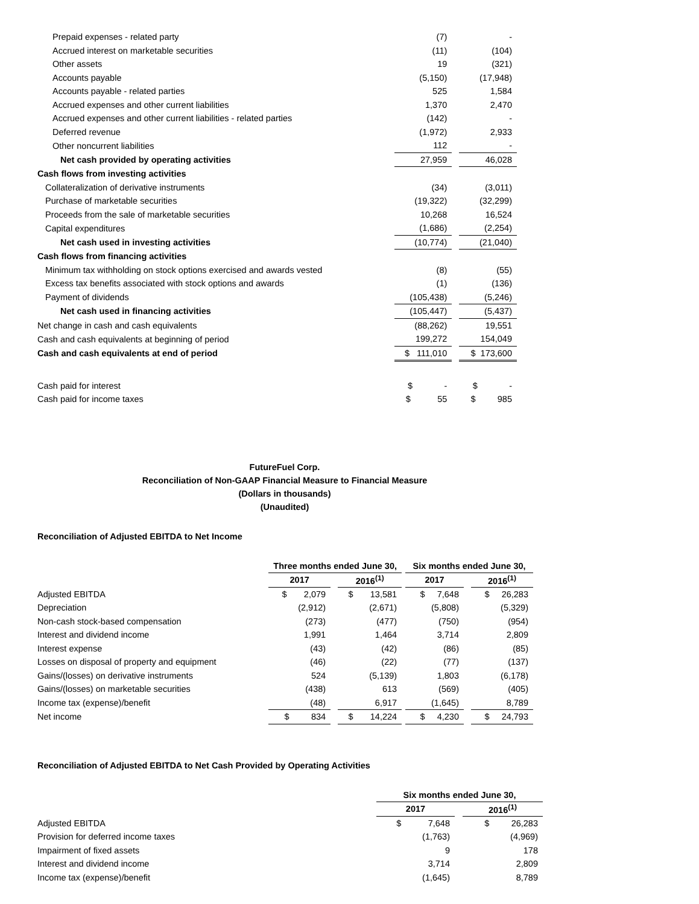| Prepaid expenses - related party | (7) | | - |
| Accrued interest on marketable securities | (11) | | (104) |
| Other assets | 19 | | (321) |
| Accounts payable | (5,150) | | (17,948) |
| Accounts payable - related parties | 525 | | 1,584 |
| Accrued expenses and other current liabilities | 1,370 | | 2,470 |
| Accrued expenses and other current liabilities - related parties | (142) | | - |
| Deferred revenue | (1,972) | | 2,933 |
| Other noncurrent liabilities | 112 | | - |
| Net cash provided by operating activities | 27,959 | | 46,028 |
| Cash flows from investing activities | | | |
| Collateralization of derivative instruments | (34) | | (3,011) |
| Purchase of marketable securities | (19,322) | | (32,299) |
| Proceeds from the sale of marketable securities | 10,268 | | 16,524 |
| Capital expenditures | (1,686) | | (2,254) |
| Net cash used in investing activities | (10,774) | | (21,040) |
| Cash flows from financing activities | | | |
| Minimum tax withholding on stock options exercised and awards vested | (8) | | (55) |
| Excess tax benefits associated with stock options and awards | (1) | | (136) |
| Payment of dividends | (105,438) | | (5,246) |
| Net cash used in financing activities | (105,447) | | (5,437) |
| Net change in cash and cash equivalents | (88,262) | | 19,551 |
| Cash and cash equivalents at beginning of period | 199,272 | | 154,049 |
| Cash and cash equivalents at end of period | $ 111,010 | | $ 173,600 |
| Cash paid for interest | $ - | | $ - |
| Cash paid for income taxes | $ 55 | | $ 985 |
FutureFuel Corp.
Reconciliation of Non-GAAP Financial Measure to Financial Measure
(Dollars in thousands)
(Unaudited)
Reconciliation of Adjusted EBITDA to Net Income
| | Three months ended June 30, | | | | Six months ended June 30, | | |
| | 2017 | | 2016<sup>(1)</sup> | | 2017 | | 2016<sup>(1)</sup> |
| Adjusted EBITDA | $ 2,079 | | $ 13,581 | | $ 7,648 | | $ 26,283 |
| Depreciation | (2,912) | | (2,671) | | (5,808) | | (5,329) |
| Non-cash stock-based compensation | (273) | | (477) | | (750) | | (954) |
| Interest and dividend income | 1,991 | | 1,464 | | 3,714 | | 2,809 |
| Interest expense | (43) | | (42) | | (86) | | (85) |
| Losses on disposal of property and equipment | (46) | | (22) | | (77) | | (137) |
| Gains/(losses) on derivative instruments | 524 | | (5,139) | | 1,803 | | (6,178) |
| Gains/(losses) on marketable securities | (438) | | 613 | | (569) | | (405) |
| Income tax (expense)/benefit | (48) | | 6,917 | | (1,645) | | 8,789 |
| Net income | $ 834 | | $ 14,224 | | $ 4,230 | | $ 24,793 |
Reconciliation of Adjusted EBITDA to Net Cash Provided by Operating Activities
| | Six months ended June 30, | | |
| | 2017 | | 2016<sup>(1)</sup> |
| Adjusted EBITDA | $ 7,648 | | $ 26,283 |
| Provision for deferred income taxes | (1,763) | | (4,969) |
| Impairment of fixed assets | 9 | | 178 |
| Interest and dividend income | 3,714 | | 2,809 |
| Income tax (expense)/benefit | (1,645) | | 8,789 |